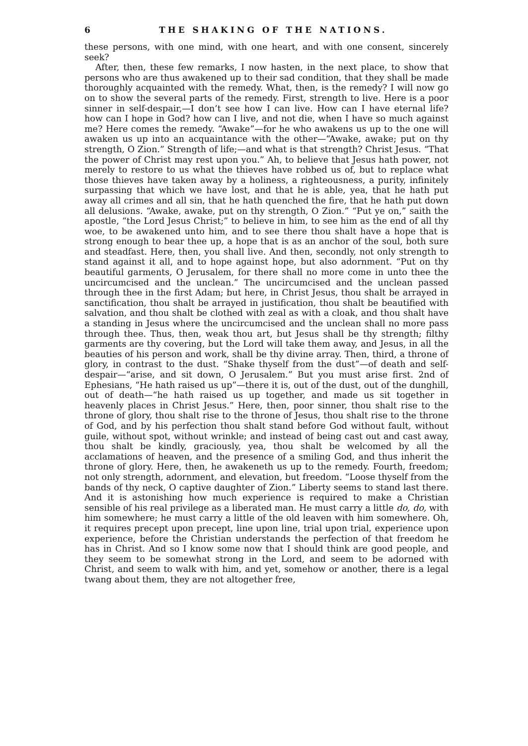6 THE SHAKING OF THE NATIONS.
these persons, with one mind, with one heart, and with one consent, sincerely seek?
After, then, these few remarks, I now hasten, in the next place, to show that persons who are thus awakened up to their sad condition, that they shall be made thoroughly acquainted with the remedy. What, then, is the remedy? I will now go on to show the several parts of the remedy. First, strength to live. Here is a poor sinner in self-despair,—I don’t see how I can live. How can I have eternal life? how can I hope in God? how can I live, and not die, when I have so much against me? Here comes the remedy. “Awake”—for he who awakens us up to the one will awaken us up into an acquaintance with the other—“Awake, awake; put on thy strength, O Zion.” Strength of life;—and what is that strength? Christ Jesus. “That the power of Christ may rest upon you.” Ah, to believe that Jesus hath power, not merely to restore to us what the thieves have robbed us of, but to replace what those thieves have taken away by a holiness, a righteousness, a purity, infinitely surpassing that which we have lost, and that he is able, yea, that he hath put away all crimes and all sin, that he hath quenched the fire, that he hath put down all delusions. “Awake, awake, put on thy strength, O Zion.” “Put ye on,” saith the apostle, “the Lord Jesus Christ;” to believe in him, to see him as the end of all thy woe, to be awakened unto him, and to see there thou shalt have a hope that is strong enough to bear thee up, a hope that is as an anchor of the soul, both sure and steadfast. Here, then, you shall live. And then, secondly, not only strength to stand against it all, and to hope against hope, but also adornment. “Put on thy beautiful garments, O Jerusalem, for there shall no more come in unto thee the uncircumcised and the unclean.” The uncircumcised and the unclean passed through thee in the first Adam; but here, in Christ Jesus, thou shalt be arrayed in sanctification, thou shalt be arrayed in justification, thou shalt be beautified with salvation, and thou shalt be clothed with zeal as with a cloak, and thou shalt have a standing in Jesus where the uncircumcised and the unclean shall no more pass through thee. Thus, then, weak thou art, but Jesus shall be thy strength; filthy garments are thy covering, but the Lord will take them away, and Jesus, in all the beauties of his person and work, shall be thy divine array. Then, third, a throne of glory, in contrast to the dust. “Shake thyself from the dust”—of death and self-despair—“arise, and sit down, O Jerusalem.” But you must arise first. 2nd of Ephesians, “He hath raised us up”—there it is, out of the dust, out of the dunghill, out of death—“he hath raised us up together, and made us sit together in heavenly places in Christ Jesus.” Here, then, poor sinner, thou shalt rise to the throne of glory, thou shalt rise to the throne of Jesus, thou shalt rise to the throne of God, and by his perfection thou shalt stand before God without fault, without guile, without spot, without wrinkle; and instead of being cast out and cast away, thou shalt be kindly, graciously, yea, thou shalt be welcomed by all the acclamations of heaven, and the presence of a smiling God, and thus inherit the throne of glory. Here, then, he awakeneth us up to the remedy. Fourth, freedom; not only strength, adornment, and elevation, but freedom. “Loose thyself from the bands of thy neck, O captive daughter of Zion.” Liberty seems to stand last there. And it is astonishing how much experience is required to make a Christian sensible of his real privilege as a liberated man. He must carry a little do, do, with him somewhere; he must carry a little of the old leaven with him somewhere. Oh, it requires precept upon precept, line upon line, trial upon trial, experience upon experience, before the Christian understands the perfection of that freedom he has in Christ. And so I know some now that I should think are good people, and they seem to be somewhat strong in the Lord, and seem to be adorned with Christ, and seem to walk with him, and yet, somehow or another, there is a legal twang about them, they are not altogether free,